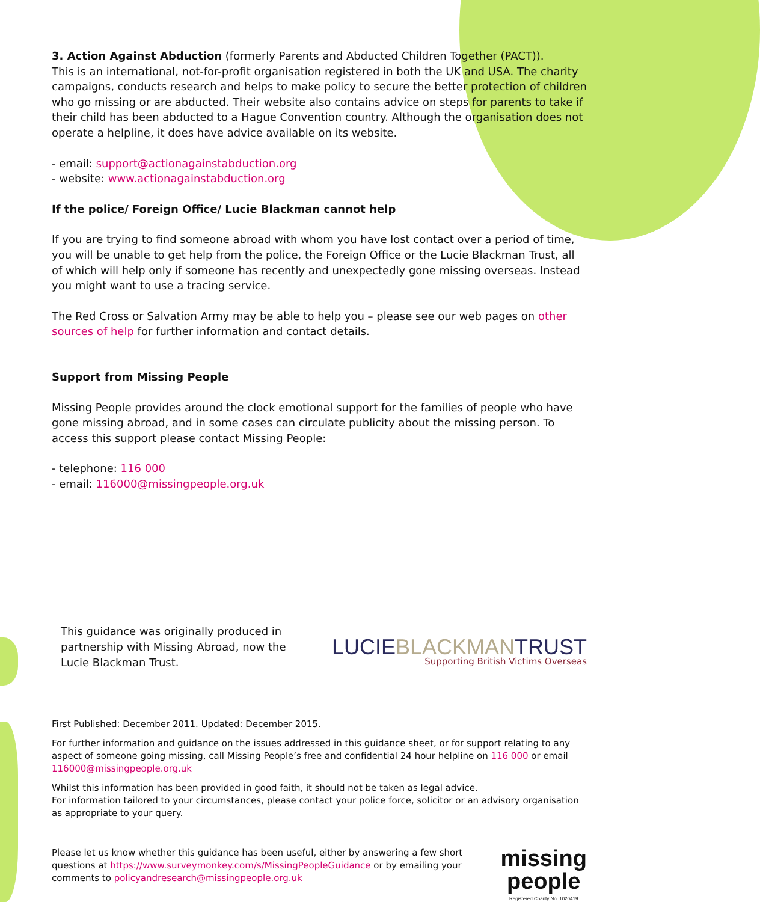3. Action Against Abduction (formerly Parents and Abducted Children Together (PACT)).
This is an international, not-for-profit organisation registered in both the UK and USA. The charity campaigns, conducts research and helps to make policy to secure the better protection of children who go missing or are abducted. Their website also contains advice on steps for parents to take if their child has been abducted to a Hague Convention country. Although the organisation does not operate a helpline, it does have advice available on its website.
- email: support@actionagainstabduction.org
- website: www.actionagainstabduction.org
If the police/ Foreign Office/ Lucie Blackman cannot help
If you are trying to find someone abroad with whom you have lost contact over a period of time, you will be unable to get help from the police, the Foreign Office or the Lucie Blackman Trust, all of which will help only if someone has recently and unexpectedly gone missing overseas. Instead you might want to use a tracing service.
The Red Cross or Salvation Army may be able to help you – please see our web pages on other sources of help for further information and contact details.
Support from Missing People
Missing People provides around the clock emotional support for the families of people who have gone missing abroad, and in some cases can circulate publicity about the missing person. To access this support please contact Missing People:
- telephone: 116 000
- email: 116000@missingpeople.org.uk
This guidance was originally produced in partnership with Missing Abroad, now the Lucie Blackman Trust.
LUCIEBLACKMANTRUST
Supporting British Victims Overseas
First Published: December 2011. Updated: December 2015.
For further information and guidance on the issues addressed in this guidance sheet, or for support relating to any aspect of someone going missing, call Missing People’s free and confidential 24 hour helpline on 116 000 or email 116000@missingpeople.org.uk
Whilst this information has been provided in good faith, it should not be taken as legal advice.
For information tailored to your circumstances, please contact your police force, solicitor or an advisory organisation as appropriate to your query.
Please let us know whether this guidance has been useful, either by answering a few short questions at https://www.surveymonkey.com/s/MissingPeopleGuidance or by emailing your comments to policyandresearch@missingpeople.org.uk
missing
people
Registered Charity No. 1020419